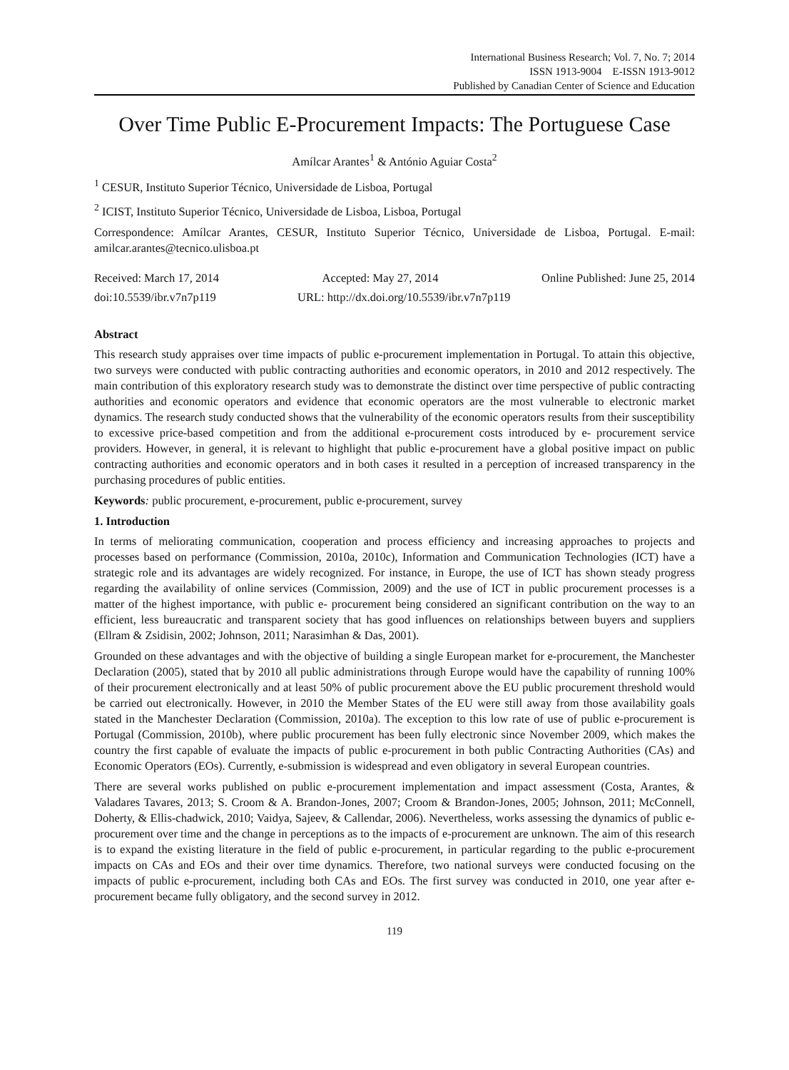International Business Research; Vol. 7, No. 7; 2014
ISSN 1913-9004 E-ISSN 1913-9012
Published by Canadian Center of Science and Education
Over Time Public E-Procurement Impacts: The Portuguese Case
Amílcar Arantes<sup>1</sup> & António Aguiar Costa<sup>2</sup>
<sup>1</sup> CESUR, Instituto Superior Técnico, Universidade de Lisboa, Portugal
<sup>2</sup> ICIST, Instituto Superior Técnico, Universidade de Lisboa, Lisboa, Portugal
Correspondence: Amílcar Arantes, CESUR, Instituto Superior Técnico, Universidade de Lisboa, Portugal. E-mail: amilcar.arantes@tecnico.ulisboa.pt
Received: March 17, 2014 Accepted: May 27, 2014 Online Published: June 25, 2014
doi:10.5539/ibr.v7n7p119 URL: http://dx.doi.org/10.5539/ibr.v7n7p119
Abstract
This research study appraises over time impacts of public e-procurement implementation in Portugal. To attain this objective, two surveys were conducted with public contracting authorities and economic operators, in 2010 and 2012 respectively. The main contribution of this exploratory research study was to demonstrate the distinct over time perspective of public contracting authorities and economic operators and evidence that economic operators are the most vulnerable to electronic market dynamics. The research study conducted shows that the vulnerability of the economic operators results from their susceptibility to excessive price-based competition and from the additional e-procurement costs introduced by e- procurement service providers. However, in general, it is relevant to highlight that public e-procurement have a global positive impact on public contracting authorities and economic operators and in both cases it resulted in a perception of increased transparency in the purchasing procedures of public entities.
Keywords: public procurement, e-procurement, public e-procurement, survey
1. Introduction
In terms of meliorating communication, cooperation and process efficiency and increasing approaches to projects and processes based on performance (Commission, 2010a, 2010c), Information and Communication Technologies (ICT) have a strategic role and its advantages are widely recognized. For instance, in Europe, the use of ICT has shown steady progress regarding the availability of online services (Commission, 2009) and the use of ICT in public procurement processes is a matter of the highest importance, with public e- procurement being considered an significant contribution on the way to an efficient, less bureaucratic and transparent society that has good influences on relationships between buyers and suppliers (Ellram & Zsidisin, 2002; Johnson, 2011; Narasimhan & Das, 2001).
Grounded on these advantages and with the objective of building a single European market for e-procurement, the Manchester Declaration (2005), stated that by 2010 all public administrations through Europe would have the capability of running 100% of their procurement electronically and at least 50% of public procurement above the EU public procurement threshold would be carried out electronically. However, in 2010 the Member States of the EU were still away from those availability goals stated in the Manchester Declaration (Commission, 2010a). The exception to this low rate of use of public e-procurement is Portugal (Commission, 2010b), where public procurement has been fully electronic since November 2009, which makes the country the first capable of evaluate the impacts of public e-procurement in both public Contracting Authorities (CAs) and Economic Operators (EOs). Currently, e-submission is widespread and even obligatory in several European countries.
There are several works published on public e-procurement implementation and impact assessment (Costa, Arantes, & Valadares Tavares, 2013; S. Croom & A. Brandon-Jones, 2007; Croom & Brandon-Jones, 2005; Johnson, 2011; McConnell, Doherty, & Ellis-chadwick, 2010; Vaidya, Sajeev, & Callendar, 2006). Nevertheless, works assessing the dynamics of public e-procurement over time and the change in perceptions as to the impacts of e-procurement are unknown. The aim of this research is to expand the existing literature in the field of public e-procurement, in particular regarding to the public e-procurement impacts on CAs and EOs and their over time dynamics. Therefore, two national surveys were conducted focusing on the impacts of public e-procurement, including both CAs and EOs. The first survey was conducted in 2010, one year after e-procurement became fully obligatory, and the second survey in 2012.
119